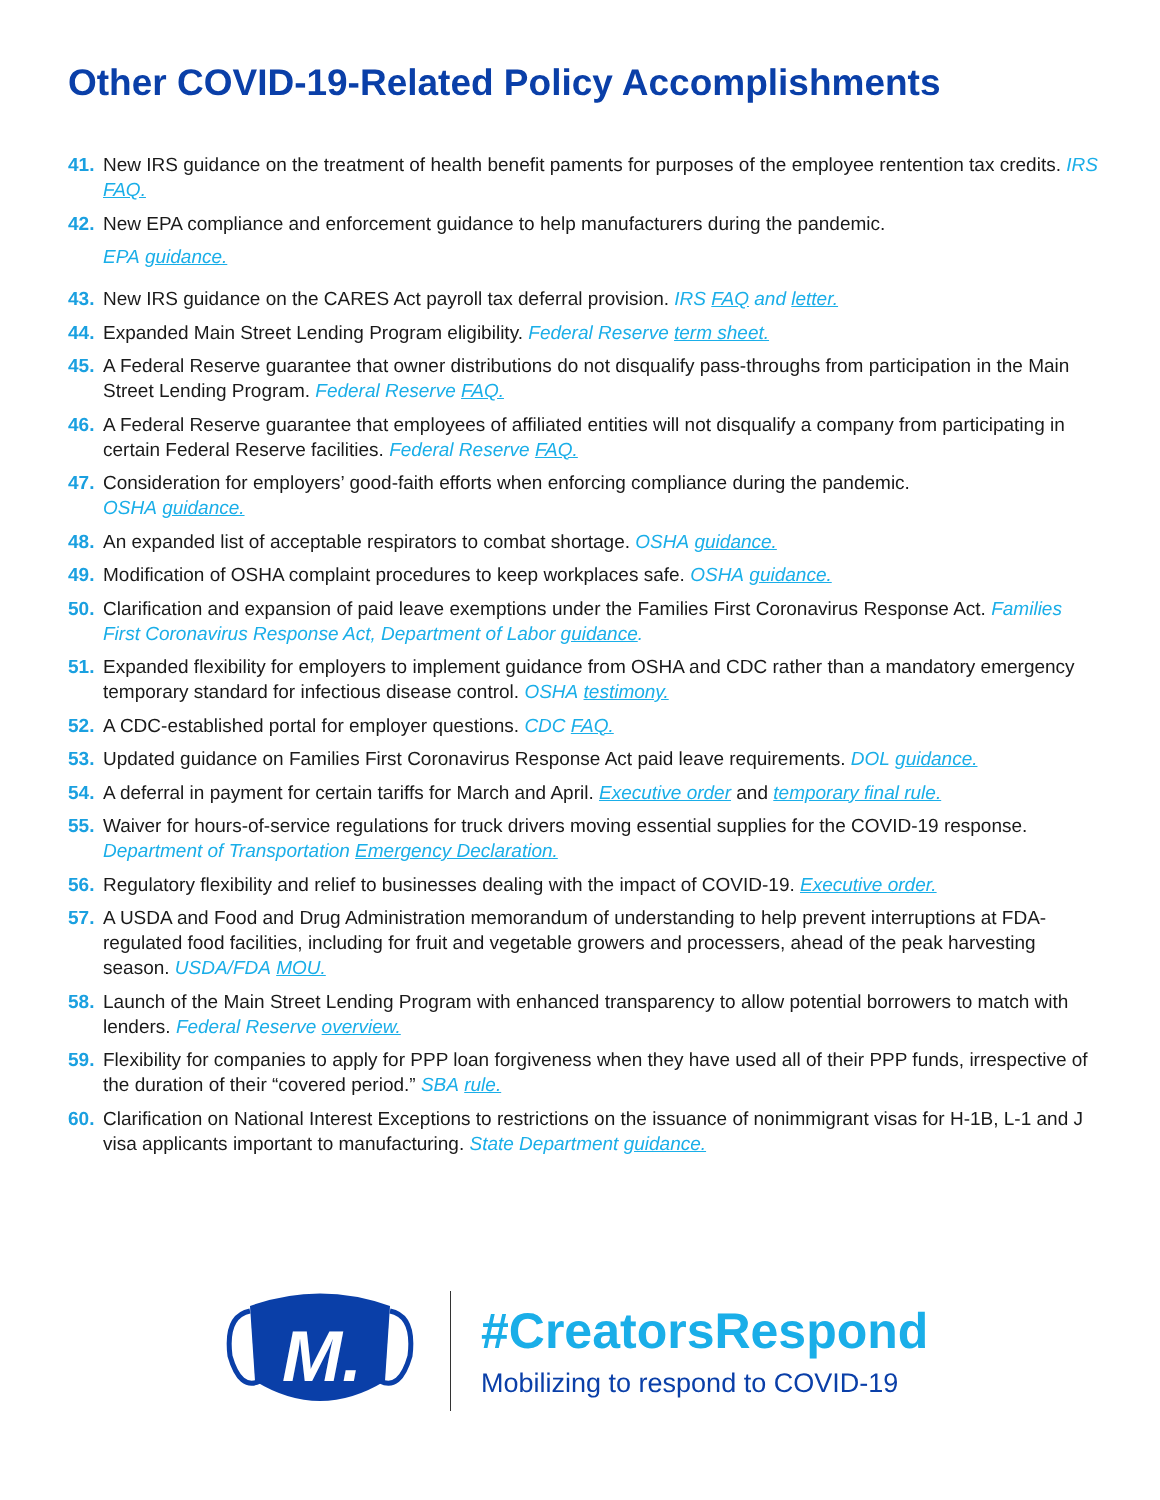Other COVID-19-Related Policy Accomplishments
41. New IRS guidance on the treatment of health benefit paments for purposes of the employee rentention tax credits. IRS FAQ.
42. New EPA compliance and enforcement guidance to help manufacturers during the pandemic.
EPA guidance.
43. New IRS guidance on the CARES Act payroll tax deferral provision. IRS FAQ and letter.
44. Expanded Main Street Lending Program eligibility. Federal Reserve term sheet.
45. A Federal Reserve guarantee that owner distributions do not disqualify pass-throughs from participation in the Main Street Lending Program. Federal Reserve FAQ.
46. A Federal Reserve guarantee that employees of affiliated entities will not disqualify a company from participating in certain Federal Reserve facilities. Federal Reserve FAQ.
47. Consideration for employers’ good-faith efforts when enforcing compliance during the pandemic.
OSHA guidance.
48. An expanded list of acceptable respirators to combat shortage. OSHA guidance.
49. Modification of OSHA complaint procedures to keep workplaces safe. OSHA guidance.
50. Clarification and expansion of paid leave exemptions under the Families First Coronavirus Response Act. Families First Coronavirus Response Act, Department of Labor guidance.
51. Expanded flexibility for employers to implement guidance from OSHA and CDC rather than a mandatory emergency temporary standard for infectious disease control. OSHA testimony.
52. A CDC-established portal for employer questions. CDC FAQ.
53. Updated guidance on Families First Coronavirus Response Act paid leave requirements. DOL guidance.
54. A deferral in payment for certain tariffs for March and April. Executive order and temporary final rule.
55. Waiver for hours-of-service regulations for truck drivers moving essential supplies for the COVID-19 response. Department of Transportation Emergency Declaration.
56. Regulatory flexibility and relief to businesses dealing with the impact of COVID-19. Executive order.
57. A USDA and Food and Drug Administration memorandum of understanding to help prevent interruptions at FDA-regulated food facilities, including for fruit and vegetable growers and processers, ahead of the peak harvesting season. USDA/FDA MOU.
58. Launch of the Main Street Lending Program with enhanced transparency to allow potential borrowers to match with lenders. Federal Reserve overview.
59. Flexibility for companies to apply for PPP loan forgiveness when they have used all of their PPP funds, irrespective of the duration of their “covered period.” SBA rule.
60. Clarification on National Interest Exceptions to restrictions on the issuance of nonimmigrant visas for H-1B, L-1 and J visa applicants important to manufacturing. State Department guidance.
M.
#CreatorsRespond
Mobilizing to respond to COVID-19